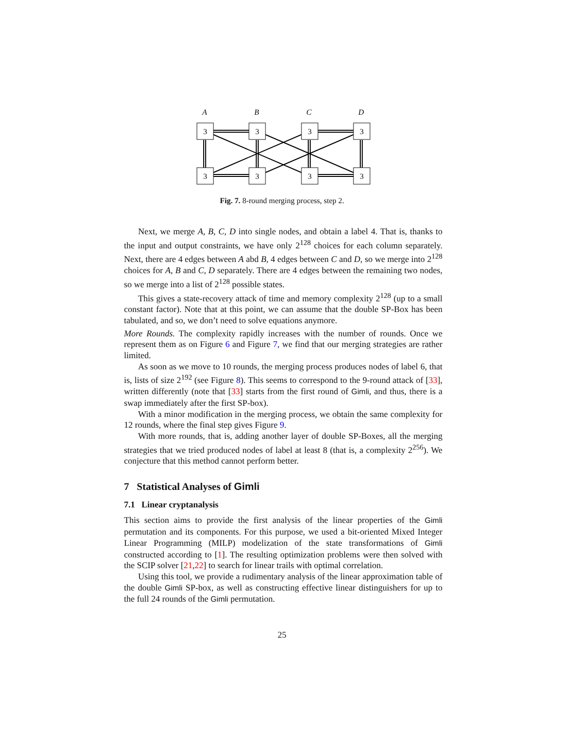A
B
C
D
3
3
3
3
3
3
3
3
Fig. 7. 8-round merging process, step 2.
Next, we merge A, B, C, D into single nodes, and obtain a label 4. That is, thanks to the input and output constraints, we have only 2<sup>128</sup> choices for each column separately. Next, there are 4 edges between A abd B, 4 edges between C and D, so we merge into 2<sup>128</sup> choices for A, B and C, D separately. There are 4 edges between the remaining two nodes, so we merge into a list of 2<sup>128</sup> possible states.
This gives a state-recovery attack of time and memory complexity 2<sup>128</sup> (up to a small constant factor). Note that at this point, we can assume that the double SP-Box has been tabulated, and so, we don’t need to solve equations anymore.
More Rounds. The complexity rapidly increases with the number of rounds. Once we represent them as on Figure 6 and Figure 7, we find that our merging strategies are rather limited.
As soon as we move to 10 rounds, the merging process produces nodes of label 6, that is, lists of size 2<sup>192</sup> (see Figure 8). This seems to correspond to the 9-round attack of [33], written differently (note that [33] starts from the first round of Gimli, and thus, there is a swap immediately after the first SP-box).
With a minor modification in the merging process, we obtain the same complexity for 12 rounds, where the final step gives Figure 9.
With more rounds, that is, adding another layer of double SP-Boxes, all the merging strategies that we tried produced nodes of label at least 8 (that is, a complexity 2<sup>256</sup>). We conjecture that this method cannot perform better.
7 Statistical Analyses of Gimli
7.1 Linear cryptanalysis
This section aims to provide the first analysis of the linear properties of the Gimli permutation and its components. For this purpose, we used a bit-oriented Mixed Integer Linear Programming (MILP) modelization of the state transformations of Gimli constructed according to [1]. The resulting optimization problems were then solved with the SCIP solver [21,22] to search for linear trails with optimal correlation.
Using this tool, we provide a rudimentary analysis of the linear approximation table of the double Gimli SP-box, as well as constructing effective linear distinguishers for up to the full 24 rounds of the Gimli permutation.
25